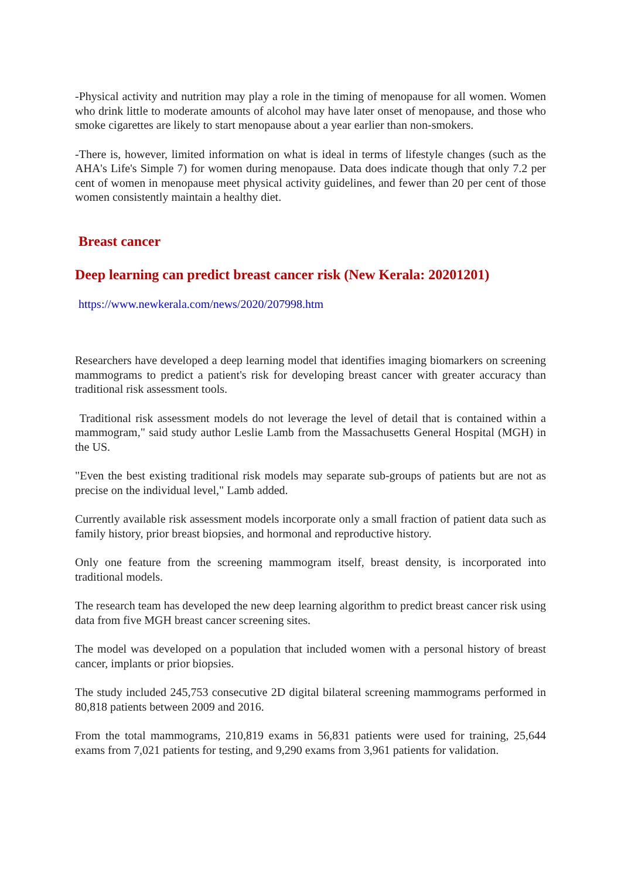-Physical activity and nutrition may play a role in the timing of menopause for all women. Women who drink little to moderate amounts of alcohol may have later onset of menopause, and those who smoke cigarettes are likely to start menopause about a year earlier than non-smokers.
-There is, however, limited information on what is ideal in terms of lifestyle changes (such as the AHA's Life's Simple 7) for women during menopause. Data does indicate though that only 7.2 per cent of women in menopause meet physical activity guidelines, and fewer than 20 per cent of those women consistently maintain a healthy diet.
Breast cancer
Deep learning can predict breast cancer risk (New Kerala: 20201201)
https://www.newkerala.com/news/2020/207998.htm
Researchers have developed a deep learning model that identifies imaging biomarkers on screening mammograms to predict a patient's risk for developing breast cancer with greater accuracy than traditional risk assessment tools.
Traditional risk assessment models do not leverage the level of detail that is contained within a mammogram," said study author Leslie Lamb from the Massachusetts General Hospital (MGH) in the US.
"Even the best existing traditional risk models may separate sub-groups of patients but are not as precise on the individual level," Lamb added.
Currently available risk assessment models incorporate only a small fraction of patient data such as family history, prior breast biopsies, and hormonal and reproductive history.
Only one feature from the screening mammogram itself, breast density, is incorporated into traditional models.
The research team has developed the new deep learning algorithm to predict breast cancer risk using data from five MGH breast cancer screening sites.
The model was developed on a population that included women with a personal history of breast cancer, implants or prior biopsies.
The study included 245,753 consecutive 2D digital bilateral screening mammograms performed in 80,818 patients between 2009 and 2016.
From the total mammograms, 210,819 exams in 56,831 patients were used for training, 25,644 exams from 7,021 patients for testing, and 9,290 exams from 3,961 patients for validation.